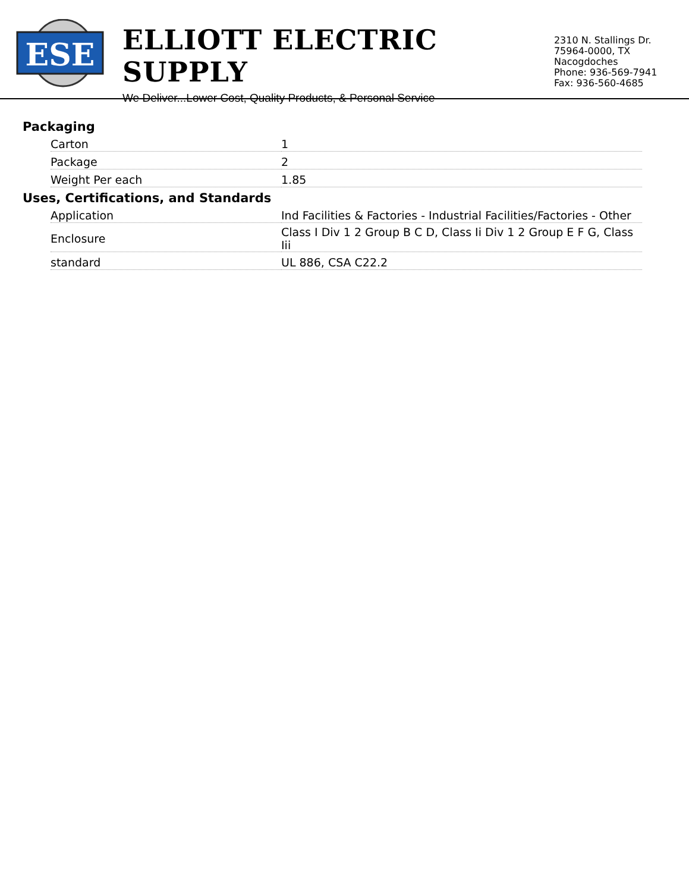ESE
ELLIOTT ELECTRIC SUPPLY
We Deliver...Lower Cost, Quality Products, & Personal Service
2310 N. Stallings Dr.
75964-0000, TX Nacogdoches
Phone: 936-569-7941
Fax: 936-560-4685
Packaging
| Carton | 1 |
| Package | 2 |
| Weight Per each | 1.85 |
Uses, Certifications, and Standards
| Application | Ind Facilities & Factories - Industrial Facilities/Factories - Other |
| Enclosure | Class I Div 1 2 Group B C D, Class Ii Div 1 2 Group E F G, Class Iii |
| standard | UL 886, CSA C22.2 |